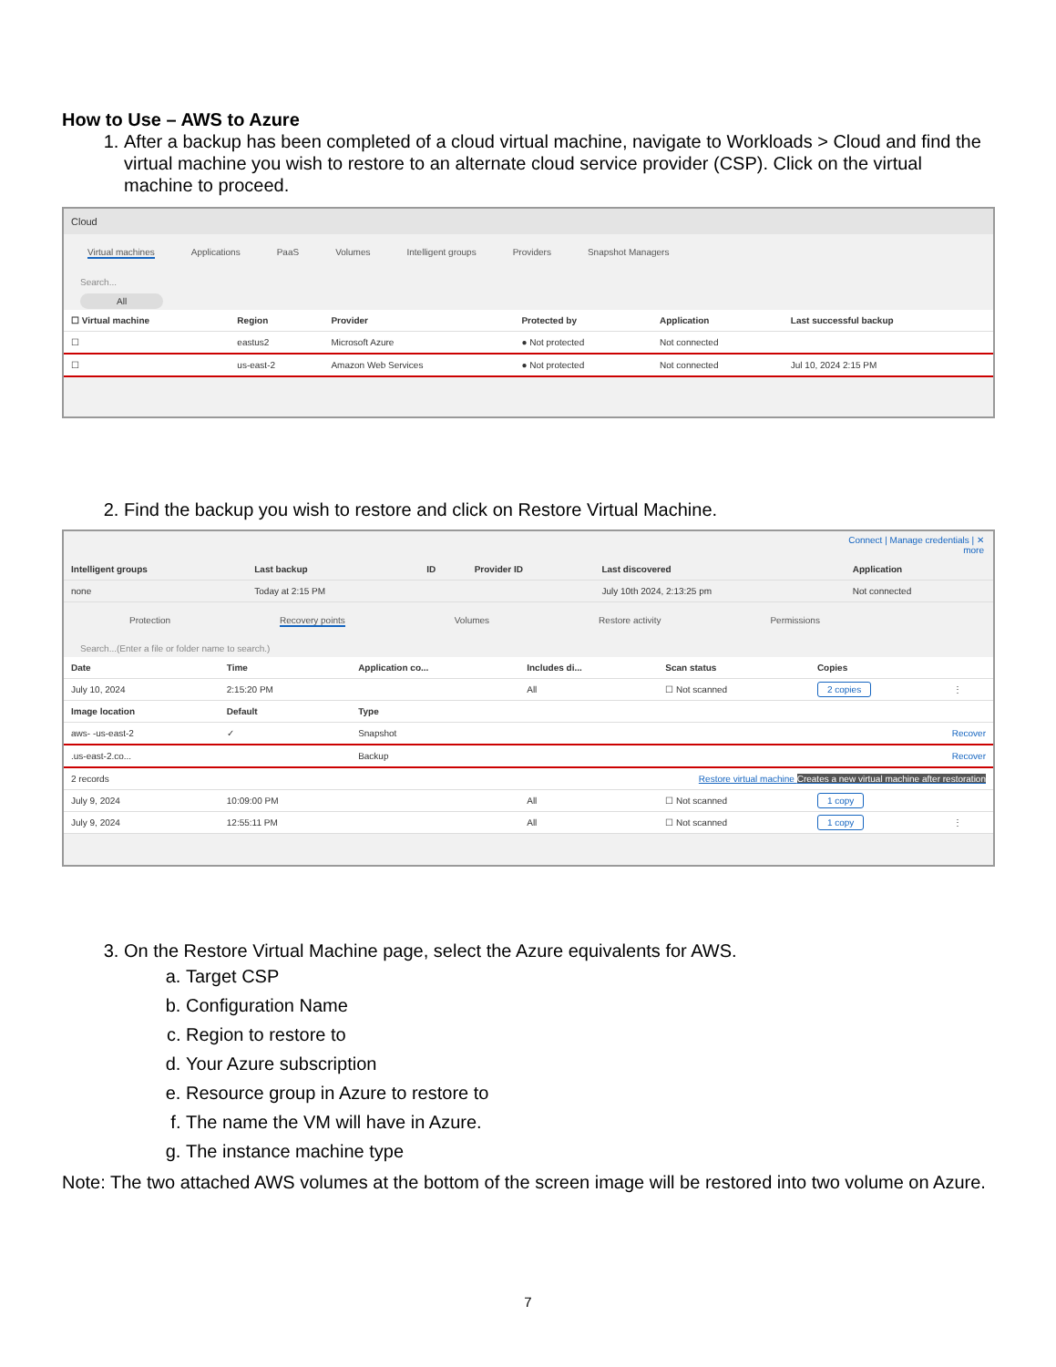How to Use – AWS to Azure
1. After a backup has been completed of a cloud virtual machine, navigate to Workloads > Cloud and find the virtual machine you wish to restore to an alternate cloud service provider (CSP). Click on the virtual machine to proceed.
Cloud
Virtual machines Applications PaaS Volumes Intelligent groups Providers Snapshot Managers
Search...
All
| ☐ Virtual machine | Region | Provider | Protected by | Application | Last successful backup |
| --- | --- | --- | --- | --- | --- |
| ☐ | eastus2 | Microsoft Azure | ● Not protected | Not connected | |
| ☐ | us-east-2 | Amazon Web Services | ● Not protected | Not connected | Jul 10, 2024 2:15 PM |
2. Find the backup you wish to restore and click on Restore Virtual Machine.
Connect | Manage credentials | ✕
more
| Intelligent groups | Last backup | ID | Provider ID | Last discovered | Application |
| --- | --- | --- | --- | --- | --- |
| none | Today at 2:15 PM | | | July 10th 2024, 2:13:25 pm | Not connected |
Protection Recovery points Volumes Restore activity Permissions
Search...(Enter a file or folder name to search.)
| Date | Time | Application co... | Includes di... | Scan status | Copies | |
| --- | --- | --- | --- | --- | --- | --- |
| July 10, 2024 | 2:15:20 PM | | All | ☐ Not scanned | 2 copies | ⋮ |
| Image location | Default | Type | | | | |
| aws- -us-east-2 | ✓ | Snapshot | | Recover | | |
| .us-east-2.co... | | Backup | | Recover | | |
| 2 records | Restore virtual machine Creates a new virtual machine after restoration | | | | | |
| July 9, 2024 | 10:09:00 PM | | All | ☐ Not scanned | 1 copy | |
| July 9, 2024 | 12:55:11 PM | | All | ☐ Not scanned | 1 copy | ⋮ |
3. On the Restore Virtual Machine page, select the Azure equivalents for AWS.
a. Target CSP
b. Configuration Name
c. Region to restore to
d. Your Azure subscription
e. Resource group in Azure to restore to
f. The name the VM will have in Azure.
g. The instance machine type
Note: The two attached AWS volumes at the bottom of the screen image will be restored into two volume on Azure.
7